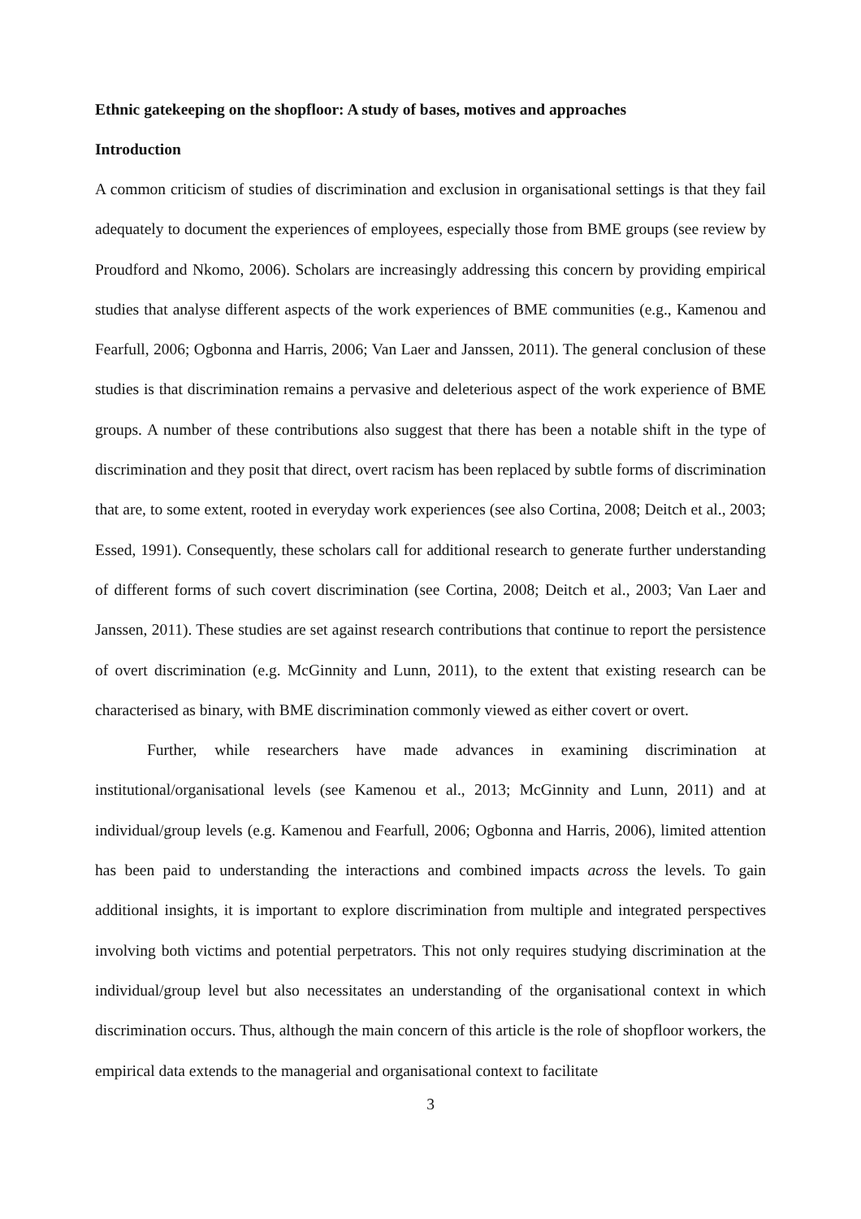Ethnic gatekeeping on the shopfloor: A study of bases, motives and approaches
Introduction
A common criticism of studies of discrimination and exclusion in organisational settings is that they fail adequately to document the experiences of employees, especially those from BME groups (see review by Proudford and Nkomo, 2006). Scholars are increasingly addressing this concern by providing empirical studies that analyse different aspects of the work experiences of BME communities (e.g., Kamenou and Fearfull, 2006; Ogbonna and Harris, 2006; Van Laer and Janssen, 2011). The general conclusion of these studies is that discrimination remains a pervasive and deleterious aspect of the work experience of BME groups. A number of these contributions also suggest that there has been a notable shift in the type of discrimination and they posit that direct, overt racism has been replaced by subtle forms of discrimination that are, to some extent, rooted in everyday work experiences (see also Cortina, 2008; Deitch et al., 2003; Essed, 1991). Consequently, these scholars call for additional research to generate further understanding of different forms of such covert discrimination (see Cortina, 2008; Deitch et al., 2003; Van Laer and Janssen, 2011). These studies are set against research contributions that continue to report the persistence of overt discrimination (e.g. McGinnity and Lunn, 2011), to the extent that existing research can be characterised as binary, with BME discrimination commonly viewed as either covert or overt.
Further, while researchers have made advances in examining discrimination at institutional/organisational levels (see Kamenou et al., 2013; McGinnity and Lunn, 2011) and at individual/group levels (e.g. Kamenou and Fearfull, 2006; Ogbonna and Harris, 2006), limited attention has been paid to understanding the interactions and combined impacts across the levels. To gain additional insights, it is important to explore discrimination from multiple and integrated perspectives involving both victims and potential perpetrators. This not only requires studying discrimination at the individual/group level but also necessitates an understanding of the organisational context in which discrimination occurs. Thus, although the main concern of this article is the role of shopfloor workers, the empirical data extends to the managerial and organisational context to facilitate
3